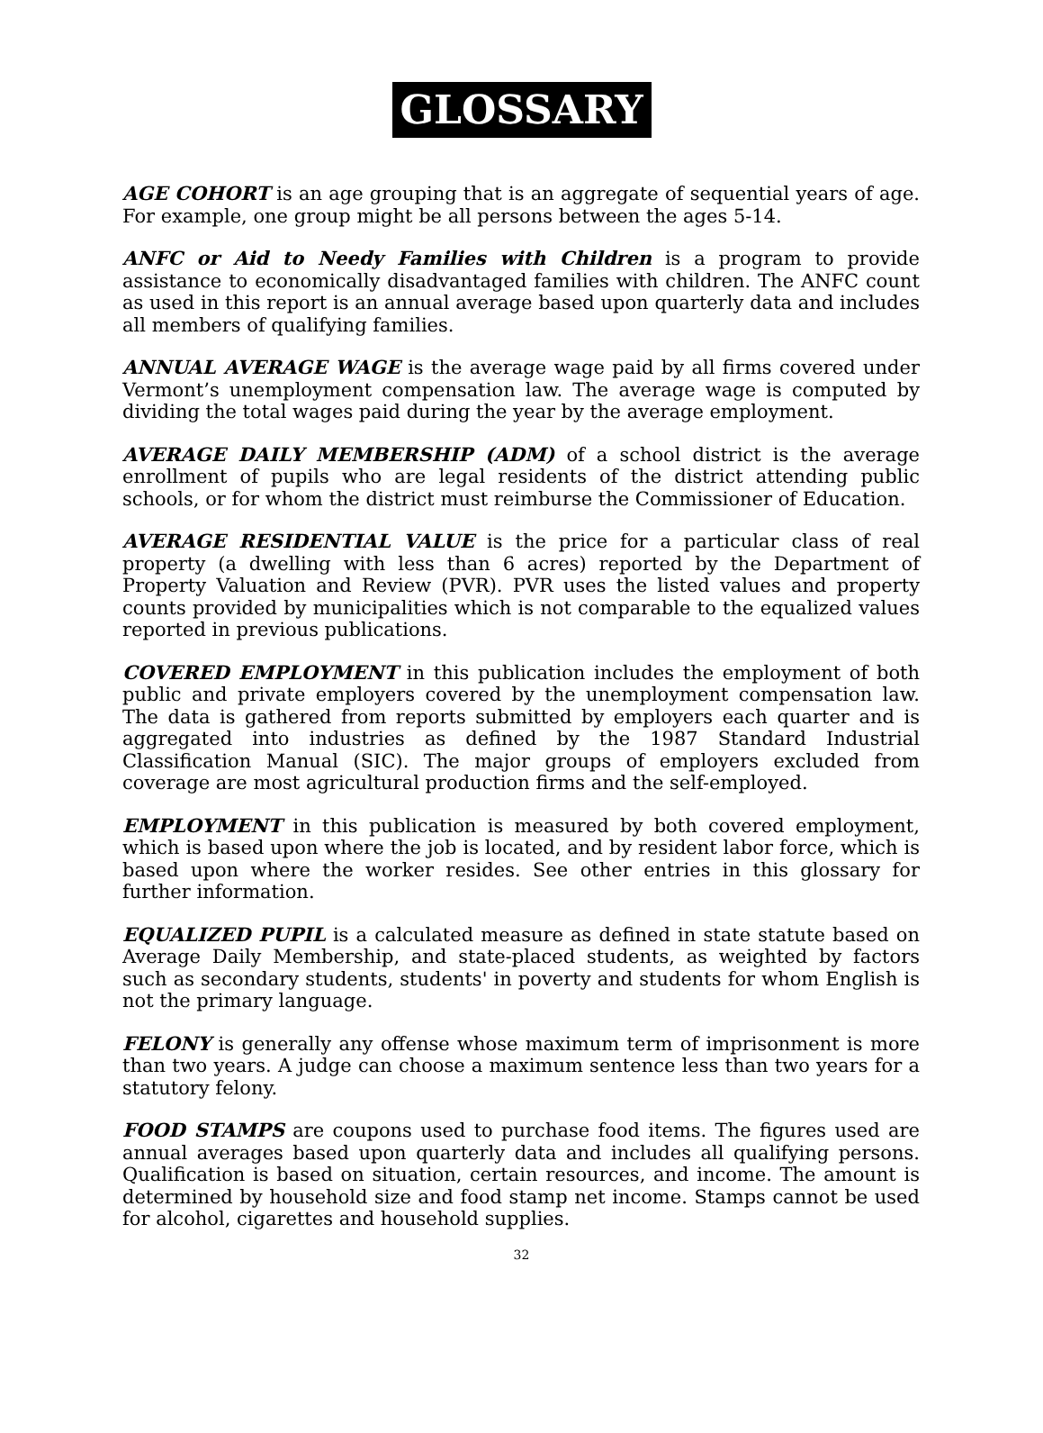GLOSSARY
AGE COHORT is an age grouping that is an aggregate of sequential years of age. For example, one group might be all persons between the ages 5-14.
ANFC or Aid to Needy Families with Children is a program to provide assistance to economically disadvantaged families with children. The ANFC count as used in this report is an annual average based upon quarterly data and includes all members of qualifying families.
ANNUAL AVERAGE WAGE is the average wage paid by all firms covered under Vermont’s unemployment compensation law. The average wage is computed by dividing the total wages paid during the year by the average employment.
AVERAGE DAILY MEMBERSHIP (ADM) of a school district is the average enrollment of pupils who are legal residents of the district attending public schools, or for whom the district must reimburse the Commissioner of Education.
AVERAGE RESIDENTIAL VALUE is the price for a particular class of real property (a dwelling with less than 6 acres) reported by the Department of Property Valuation and Review (PVR). PVR uses the listed values and property counts provided by municipalities which is not comparable to the equalized values reported in previous publications.
COVERED EMPLOYMENT in this publication includes the employment of both public and private employers covered by the unemployment compensation law. The data is gathered from reports submitted by employers each quarter and is aggregated into industries as defined by the 1987 Standard Industrial Classification Manual (SIC). The major groups of employers excluded from coverage are most agricultural production firms and the self-employed.
EMPLOYMENT in this publication is measured by both covered employment, which is based upon where the job is located, and by resident labor force, which is based upon where the worker resides. See other entries in this glossary for further information.
EQUALIZED PUPIL is a calculated measure as defined in state statute based on Average Daily Membership, and state-placed students, as weighted by factors such as secondary students, students' in poverty and students for whom English is not the primary language.
FELONY is generally any offense whose maximum term of imprisonment is more than two years. A judge can choose a maximum sentence less than two years for a statutory felony.
FOOD STAMPS are coupons used to purchase food items. The figures used are annual averages based upon quarterly data and includes all qualifying persons. Qualification is based on situation, certain resources, and income. The amount is determined by household size and food stamp net income. Stamps cannot be used for alcohol, cigarettes and household supplies.
32